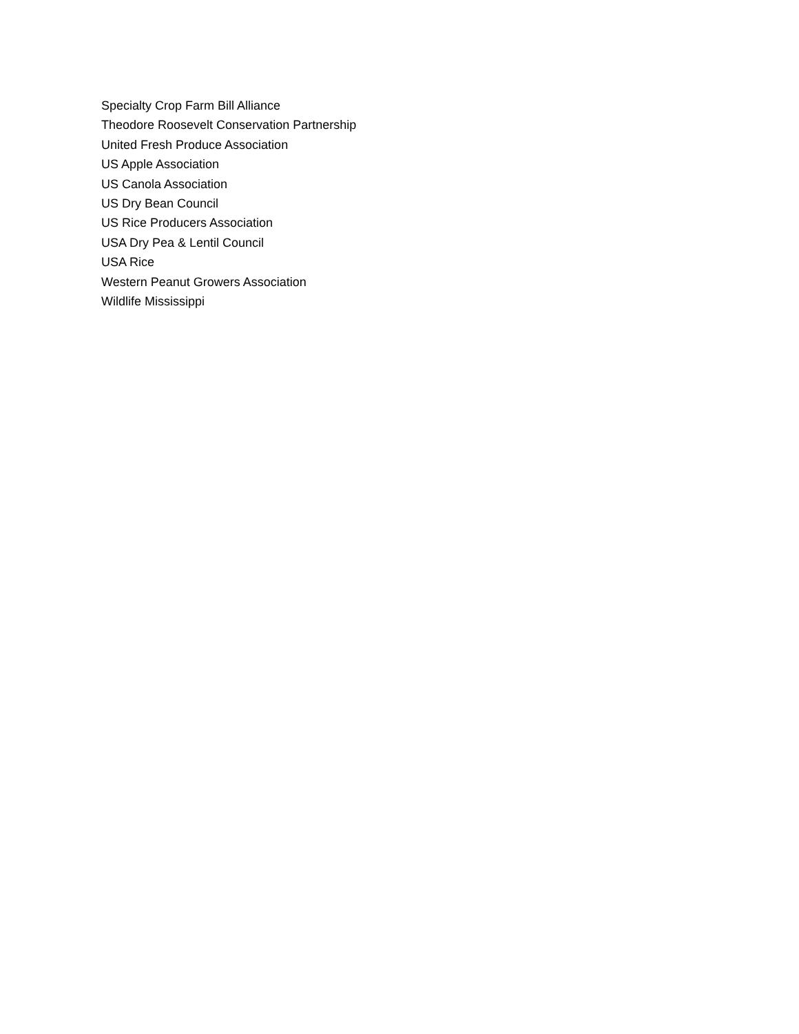Specialty Crop Farm Bill Alliance
Theodore Roosevelt Conservation Partnership
United Fresh Produce Association
US Apple Association
US Canola Association
US Dry Bean Council
US Rice Producers Association
USA Dry Pea & Lentil Council
USA Rice
Western Peanut Growers Association
Wildlife Mississippi